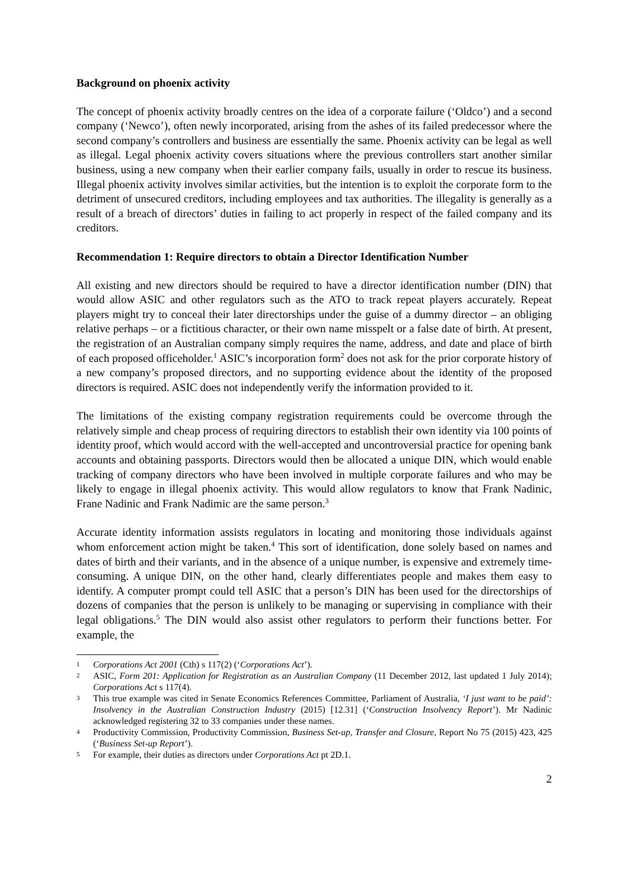Background on phoenix activity
The concept of phoenix activity broadly centres on the idea of a corporate failure (‘Oldco’) and a second company (‘Newco’), often newly incorporated, arising from the ashes of its failed predecessor where the second company’s controllers and business are essentially the same. Phoenix activity can be legal as well as illegal. Legal phoenix activity covers situations where the previous controllers start another similar business, using a new company when their earlier company fails, usually in order to rescue its business. Illegal phoenix activity involves similar activities, but the intention is to exploit the corporate form to the detriment of unsecured creditors, including employees and tax authorities. The illegality is generally as a result of a breach of directors’ duties in failing to act properly in respect of the failed company and its creditors.
Recommendation 1: Require directors to obtain a Director Identification Number
All existing and new directors should be required to have a director identification number (DIN) that would allow ASIC and other regulators such as the ATO to track repeat players accurately. Repeat players might try to conceal their later directorships under the guise of a dummy director – an obliging relative perhaps – or a fictitious character, or their own name misspelt or a false date of birth. At present, the registration of an Australian company simply requires the name, address, and date and place of birth of each proposed officeholder.<sup>1</sup> ASIC’s incorporation form<sup>2</sup> does not ask for the prior corporate history of a new company’s proposed directors, and no supporting evidence about the identity of the proposed directors is required. ASIC does not independently verify the information provided to it.
The limitations of the existing company registration requirements could be overcome through the relatively simple and cheap process of requiring directors to establish their own identity via 100 points of identity proof, which would accord with the well-accepted and uncontroversial practice for opening bank accounts and obtaining passports. Directors would then be allocated a unique DIN, which would enable tracking of company directors who have been involved in multiple corporate failures and who may be likely to engage in illegal phoenix activity. This would allow regulators to know that Frank Nadinic, Frane Nadinic and Frank Nadimic are the same person.<sup>3</sup>
Accurate identity information assists regulators in locating and monitoring those individuals against whom enforcement action might be taken.<sup>4</sup> This sort of identification, done solely based on names and dates of birth and their variants, and in the absence of a unique number, is expensive and extremely time-consuming. A unique DIN, on the other hand, clearly differentiates people and makes them easy to identify. A computer prompt could tell ASIC that a person’s DIN has been used for the directorships of dozens of companies that the person is unlikely to be managing or supervising in compliance with their legal obligations.<sup>5</sup> The DIN would also assist other regulators to perform their functions better. For example, the
1
Corporations Act 2001 (Cth) s 117(2) (‘Corporations Act’).
2
ASIC, Form 201: Application for Registration as an Australian Company (11 December 2012, last updated 1 July 2014); Corporations Act s 117(4).
3
This true example was cited in Senate Economics References Committee, Parliament of Australia, ‘I just want to be paid’: Insolvency in the Australian Construction Industry (2015) [12.31] (‘Construction Insolvency Report’). Mr Nadinic acknowledged registering 32 to 33 companies under these names.
4
Productivity Commission, Productivity Commission, Business Set-up, Transfer and Closure, Report No 75 (2015) 423, 425 (‘Business Set-up Report’).
5
For example, their duties as directors under Corporations Act pt 2D.1.
2